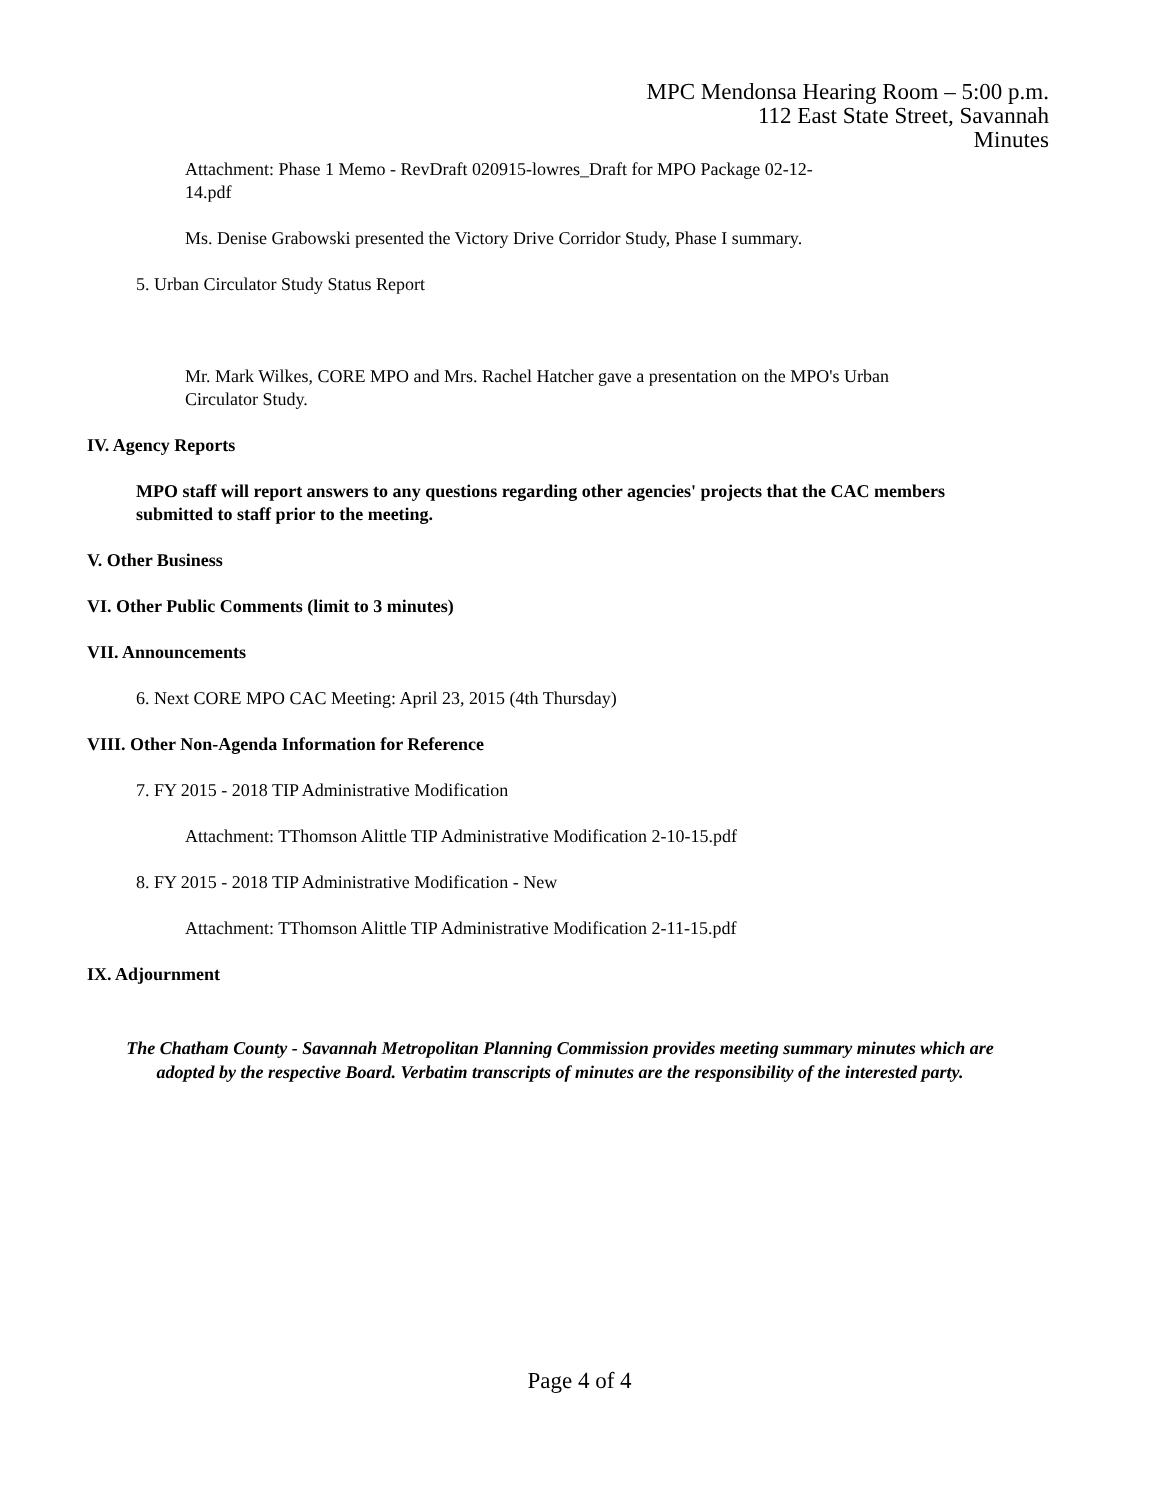MPC Mendonsa Hearing Room – 5:00 p.m.
112 East State Street, Savannah
Minutes
Attachment: Phase 1 Memo - RevDraft 020915-lowres_Draft for MPO Package 02-12-14.pdf
Ms. Denise Grabowski presented the Victory Drive Corridor Study, Phase I summary.
5. Urban Circulator Study Status Report
Mr. Mark Wilkes, CORE MPO and Mrs. Rachel Hatcher gave a presentation on the MPO's Urban Circulator Study.
IV. Agency Reports
MPO staff will report answers to any questions regarding other agencies' projects that the CAC members submitted to staff prior to the meeting.
V. Other Business
VI. Other Public Comments (limit to 3 minutes)
VII. Announcements
6. Next CORE MPO CAC Meeting: April 23, 2015 (4th Thursday)
VIII. Other Non-Agenda Information for Reference
7. FY 2015 - 2018 TIP Administrative Modification
Attachment: TThomson Alittle TIP Administrative Modification 2-10-15.pdf
8. FY 2015 - 2018 TIP Administrative Modification - New
Attachment: TThomson Alittle TIP Administrative Modification 2-11-15.pdf
IX. Adjournment
The Chatham County - Savannah Metropolitan Planning Commission provides meeting summary minutes which are adopted by the respective Board. Verbatim transcripts of minutes are the responsibility of the interested party.
Page 4 of 4